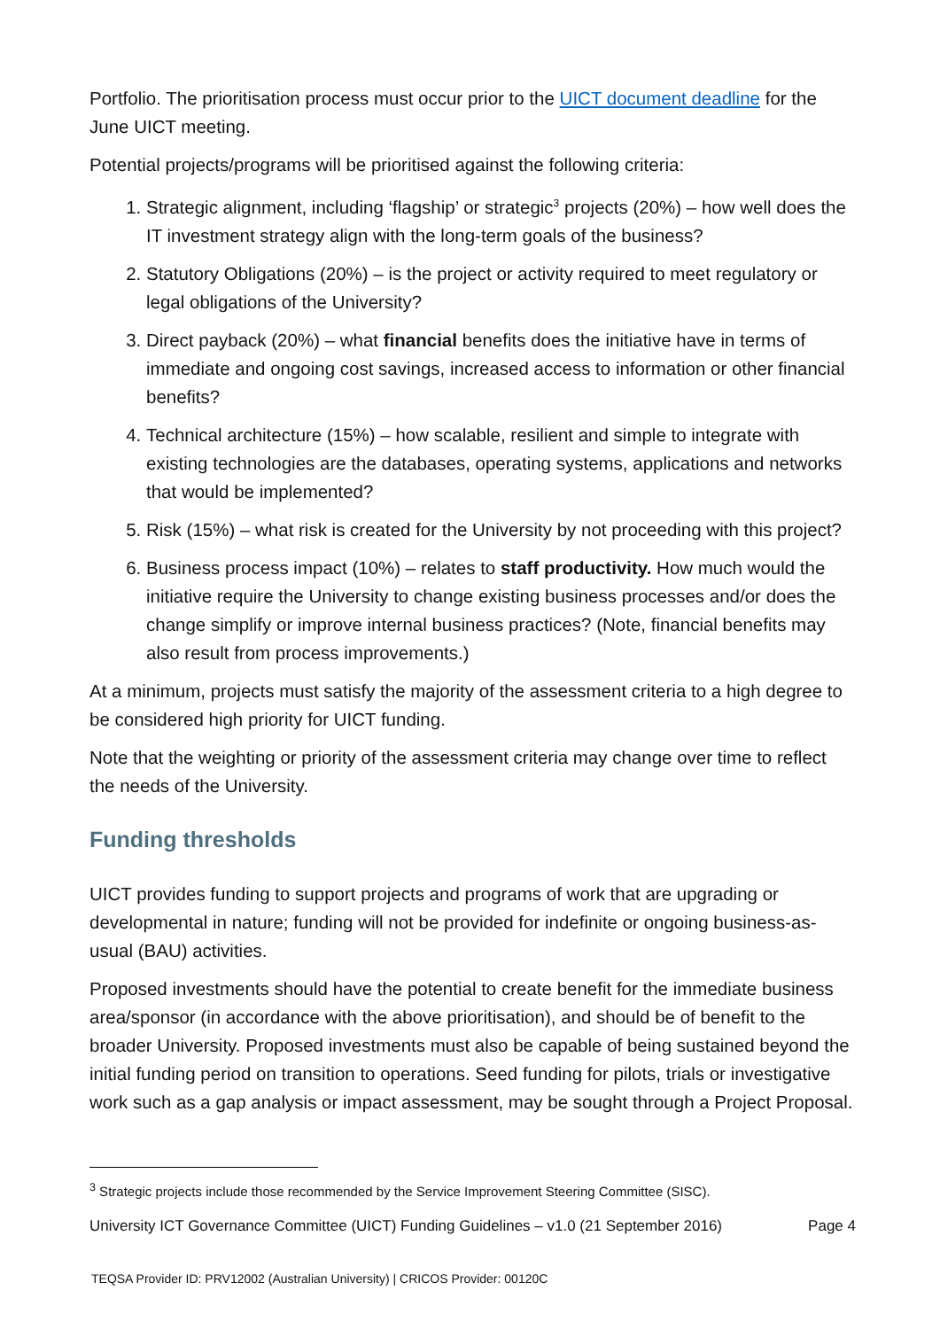Portfolio. The prioritisation process must occur prior to the UICT document deadline for the June UICT meeting.
Potential projects/programs will be prioritised against the following criteria:
1. Strategic alignment, including ‘flagship’ or strategic<sup>3</sup> projects (20%) – how well does the IT investment strategy align with the long-term goals of the business?
2. Statutory Obligations (20%) – is the project or activity required to meet regulatory or legal obligations of the University?
3. Direct payback (20%) – what financial benefits does the initiative have in terms of immediate and ongoing cost savings, increased access to information or other financial benefits?
4. Technical architecture (15%) – how scalable, resilient and simple to integrate with existing technologies are the databases, operating systems, applications and networks that would be implemented?
5. Risk (15%) – what risk is created for the University by not proceeding with this project?
6. Business process impact (10%) – relates to staff productivity. How much would the initiative require the University to change existing business processes and/or does the change simplify or improve internal business practices? (Note, financial benefits may also result from process improvements.)
At a minimum, projects must satisfy the majority of the assessment criteria to a high degree to be considered high priority for UICT funding.
Note that the weighting or priority of the assessment criteria may change over time to reflect the needs of the University.
Funding thresholds
UICT provides funding to support projects and programs of work that are upgrading or developmental in nature; funding will not be provided for indefinite or ongoing business-as-usual (BAU) activities.
Proposed investments should have the potential to create benefit for the immediate business area/sponsor (in accordance with the above prioritisation), and should be of benefit to the broader University. Proposed investments must also be capable of being sustained beyond the initial funding period on transition to operations. Seed funding for pilots, trials or investigative work such as a gap analysis or impact assessment, may be sought through a Project Proposal.
<sup>3</sup> Strategic projects include those recommended by the Service Improvement Steering Committee (SISC).
University ICT Governance Committee (UICT) Funding Guidelines – v1.0 (21 September 2016) Page 4
TEQSA Provider ID: PRV12002 (Australian University) | CRICOS Provider: 00120C